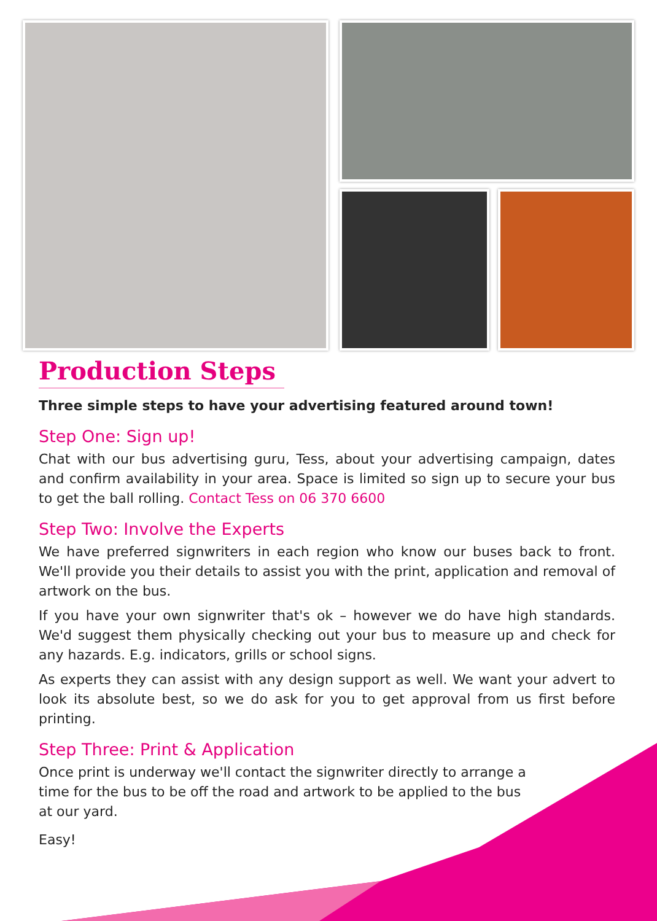Production Steps
Three simple steps to have your advertising featured around town!
Step One: Sign up!
Chat with our bus advertising guru, Tess, about your advertising campaign, dates and confirm availability in your area. Space is limited so sign up to secure your bus to get the ball rolling. Contact Tess on 06 370 6600
Step Two: Involve the Experts
We have preferred signwriters in each region who know our buses back to front. We'll provide you their details to assist you with the print, application and removal of artwork on the bus.
If you have your own signwriter that's ok – however we do have high standards. We'd suggest them physically checking out your bus to measure up and check for any hazards. E.g. indicators, grills or school signs.
As experts they can assist with any design support as well. We want your advert to look its absolute best, so we do ask for you to get approval from us first before printing.
Step Three: Print & Application
Once print is underway we'll contact the signwriter directly to arrange a time for the bus to be off the road and artwork to be applied to the bus at our yard.
Easy!